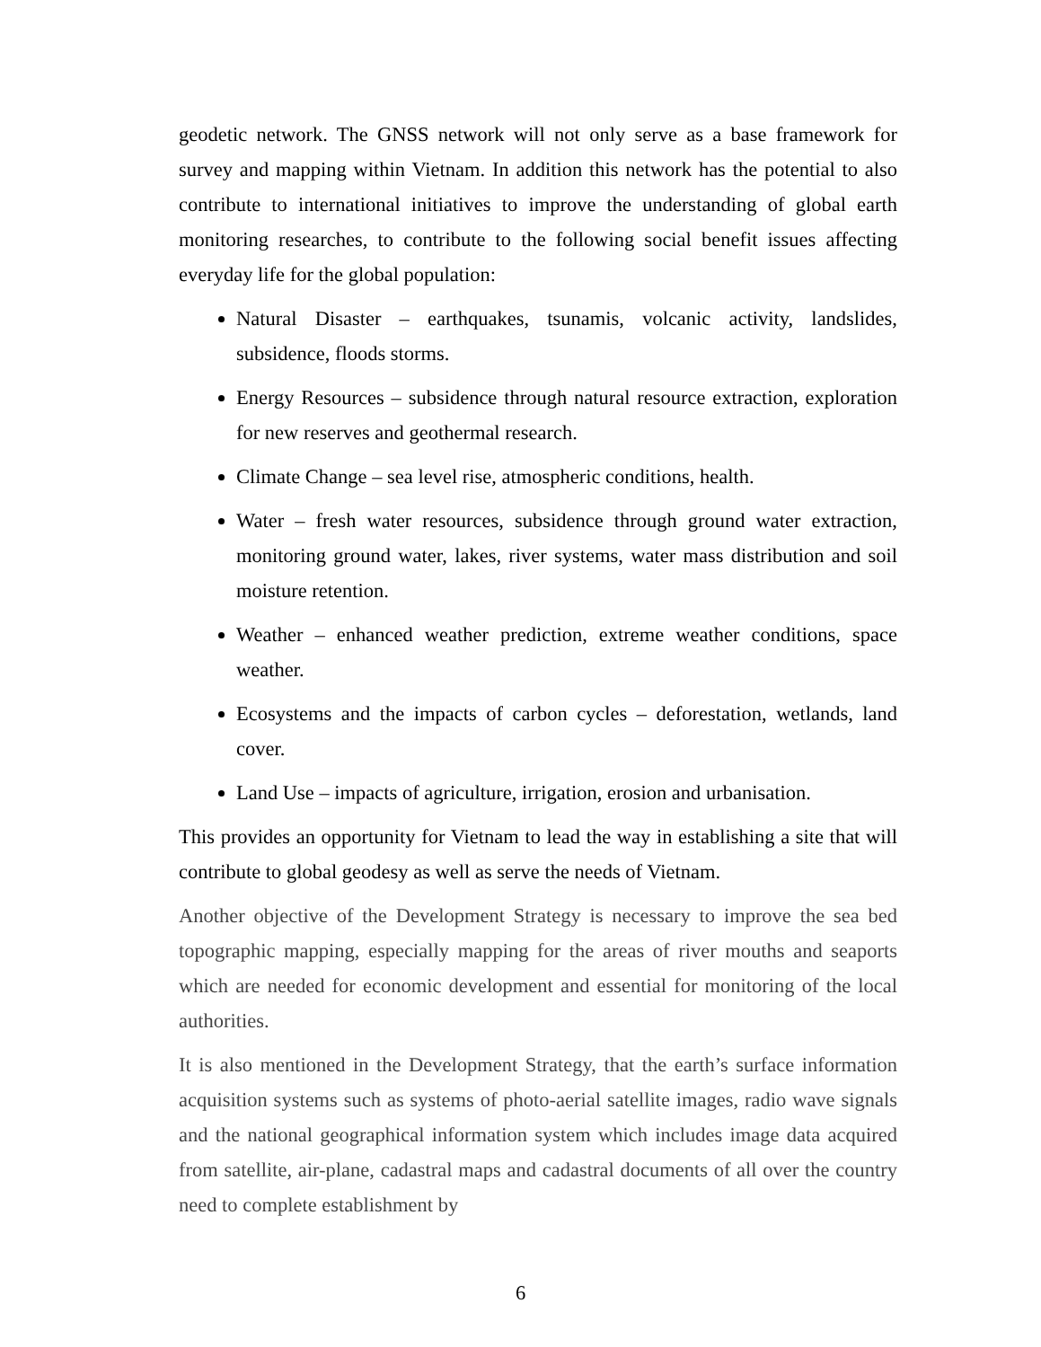geodetic network. The GNSS network will not only serve as a base framework for survey and mapping within Vietnam. In addition this network has the potential to also contribute to international initiatives to improve the understanding of global earth monitoring researches, to contribute to the following social benefit issues affecting everyday life for the global population:
Natural Disaster – earthquakes, tsunamis, volcanic activity, landslides, subsidence, floods storms.
Energy Resources – subsidence through natural resource extraction, exploration for new reserves and geothermal research.
Climate Change – sea level rise, atmospheric conditions, health.
Water – fresh water resources, subsidence through ground water extraction, monitoring ground water, lakes, river systems, water mass distribution and soil moisture retention.
Weather – enhanced weather prediction, extreme weather conditions, space weather.
Ecosystems and the impacts of carbon cycles – deforestation, wetlands, land cover.
Land Use – impacts of agriculture, irrigation, erosion and urbanisation.
This provides an opportunity for Vietnam to lead the way in establishing a site that will contribute to global geodesy as well as serve the needs of Vietnam.
Another objective of the Development Strategy is necessary to improve the sea bed topographic mapping, especially mapping for the areas of river mouths and seaports which are needed for economic development and essential for monitoring of the local authorities.
It is also mentioned in the Development Strategy, that the earth’s surface information acquisition systems such as systems of photo-aerial satellite images, radio wave signals and the national geographical information system which includes image data acquired from satellite, air-plane, cadastral maps and cadastral documents of all over the country need to complete establishment by
6